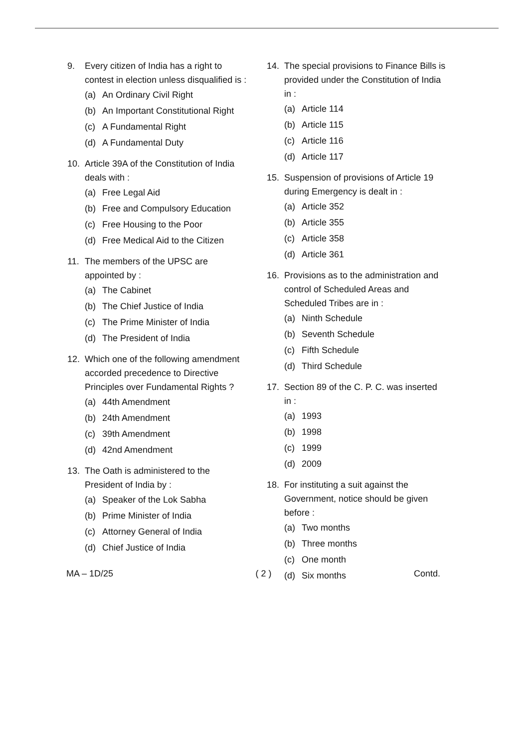9. Every citizen of India has a right to contest in election unless disqualified is :
(a) An Ordinary Civil Right
(b) An Important Constitutional Right
(c) A Fundamental Right
(d) A Fundamental Duty
10. Article 39A of the Constitution of India deals with :
(a) Free Legal Aid
(b) Free and Compulsory Education
(c) Free Housing to the Poor
(d) Free Medical Aid to the Citizen
11. The members of the UPSC are appointed by :
(a) The Cabinet
(b) The Chief Justice of India
(c) The Prime Minister of India
(d) The President of India
12. Which one of the following amendment accorded precedence to Directive Principles over Fundamental Rights ?
(a) 44th Amendment
(b) 24th Amendment
(c) 39th Amendment
(d) 42nd Amendment
13. The Oath is administered to the President of India by :
(a) Speaker of the Lok Sabha
(b) Prime Minister of India
(c) Attorney General of India
(d) Chief Justice of India
14. The special provisions to Finance Bills is provided under the Constitution of India in :
(a) Article 114
(b) Article 115
(c) Article 116
(d) Article 117
15. Suspension of provisions of Article 19 during Emergency is dealt in :
(a) Article 352
(b) Article 355
(c) Article 358
(d) Article 361
16. Provisions as to the administration and control of Scheduled Areas and Scheduled Tribes are in :
(a) Ninth Schedule
(b) Seventh Schedule
(c) Fifth Schedule
(d) Third Schedule
17. Section 89 of the C. P. C. was inserted in :
(a) 1993
(b) 1998
(c) 1999
(d) 2009
18. For instituting a suit against the Government, notice should be given before :
(a) Two months
(b) Three months
(c) One month
(d) Six months
MA – 1D/25 ( 2 ) Contd.